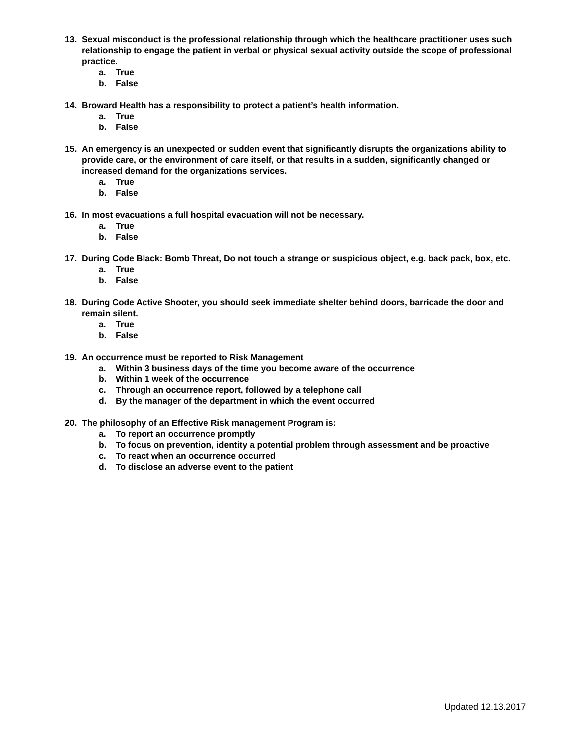13. Sexual misconduct is the professional relationship through which the healthcare practitioner uses such relationship to engage the patient in verbal or physical sexual activity outside the scope of professional practice.
a. True
b. False
14. Broward Health has a responsibility to protect a patient’s health information.
a. True
b. False
15. An emergency is an unexpected or sudden event that significantly disrupts the organizations ability to provide care, or the environment of care itself, or that results in a sudden, significantly changed or increased demand for the organizations services.
a. True
b. False
16. In most evacuations a full hospital evacuation will not be necessary.
a. True
b. False
17. During Code Black: Bomb Threat, Do not touch a strange or suspicious object, e.g. back pack, box, etc.
a. True
b. False
18. During Code Active Shooter, you should seek immediate shelter behind doors, barricade the door and remain silent.
a. True
b. False
19. An occurrence must be reported to Risk Management
a. Within 3 business days of the time you become aware of the occurrence
b. Within 1 week of the occurrence
c. Through an occurrence report, followed by a telephone call
d. By the manager of the department in which the event occurred
20. The philosophy of an Effective Risk management Program is:
a. To report an occurrence promptly
b. To focus on prevention, identity a potential problem through assessment and be proactive
c. To react when an occurrence occurred
d. To disclose an adverse event to the patient
Updated 12.13.2017